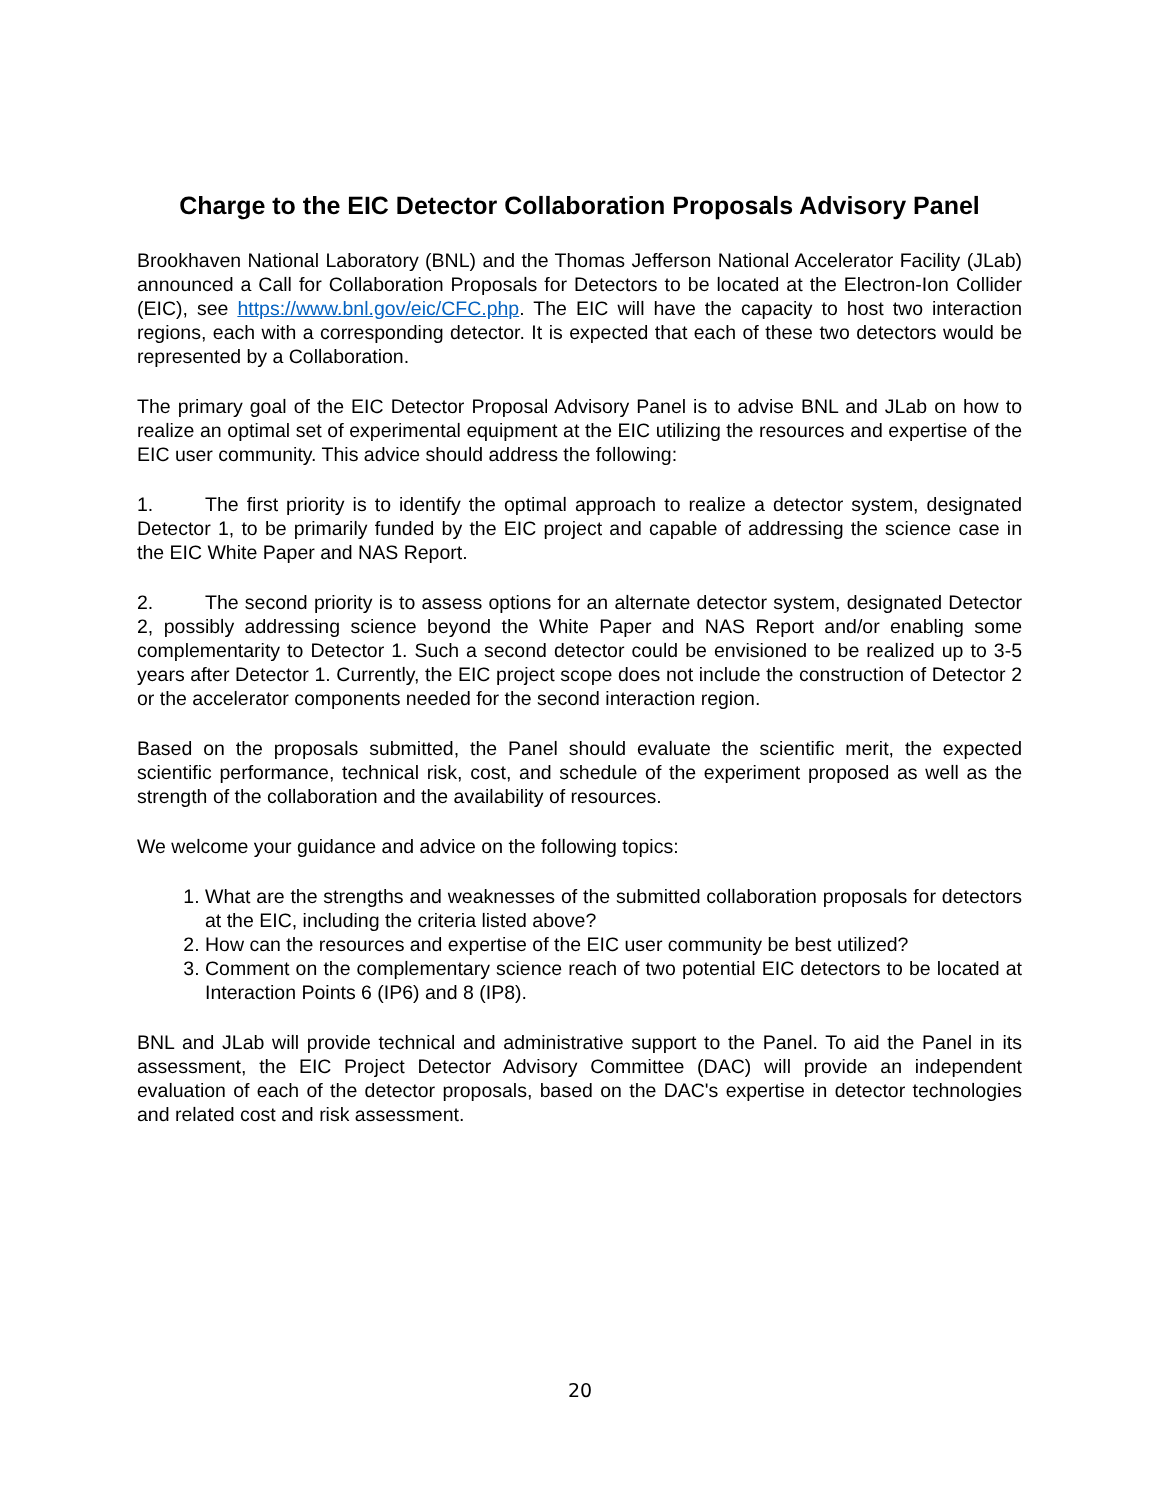Charge to the EIC Detector Collaboration Proposals Advisory Panel
Brookhaven National Laboratory (BNL) and the Thomas Jefferson National Accelerator Facility (JLab) announced a Call for Collaboration Proposals for Detectors to be located at the Electron-Ion Collider (EIC), see https://www.bnl.gov/eic/CFC.php. The EIC will have the capacity to host two interaction regions, each with a corresponding detector. It is expected that each of these two detectors would be represented by a Collaboration.
The primary goal of the EIC Detector Proposal Advisory Panel is to advise BNL and JLab on how to realize an optimal set of experimental equipment at the EIC utilizing the resources and expertise of the EIC user community. This advice should address the following:
1. The first priority is to identify the optimal approach to realize a detector system, designated Detector 1, to be primarily funded by the EIC project and capable of addressing the science case in the EIC White Paper and NAS Report.
2. The second priority is to assess options for an alternate detector system, designated Detector 2, possibly addressing science beyond the White Paper and NAS Report and/or enabling some complementarity to Detector 1. Such a second detector could be envisioned to be realized up to 3-5 years after Detector 1. Currently, the EIC project scope does not include the construction of Detector 2 or the accelerator components needed for the second interaction region.
Based on the proposals submitted, the Panel should evaluate the scientific merit, the expected scientific performance, technical risk, cost, and schedule of the experiment proposed as well as the strength of the collaboration and the availability of resources.
We welcome your guidance and advice on the following topics:
1. What are the strengths and weaknesses of the submitted collaboration proposals for detectors at the EIC, including the criteria listed above?
2. How can the resources and expertise of the EIC user community be best utilized?
3. Comment on the complementary science reach of two potential EIC detectors to be located at Interaction Points 6 (IP6) and 8 (IP8).
BNL and JLab will provide technical and administrative support to the Panel. To aid the Panel in its assessment, the EIC Project Detector Advisory Committee (DAC) will provide an independent evaluation of each of the detector proposals, based on the DAC's expertise in detector technologies and related cost and risk assessment.
20